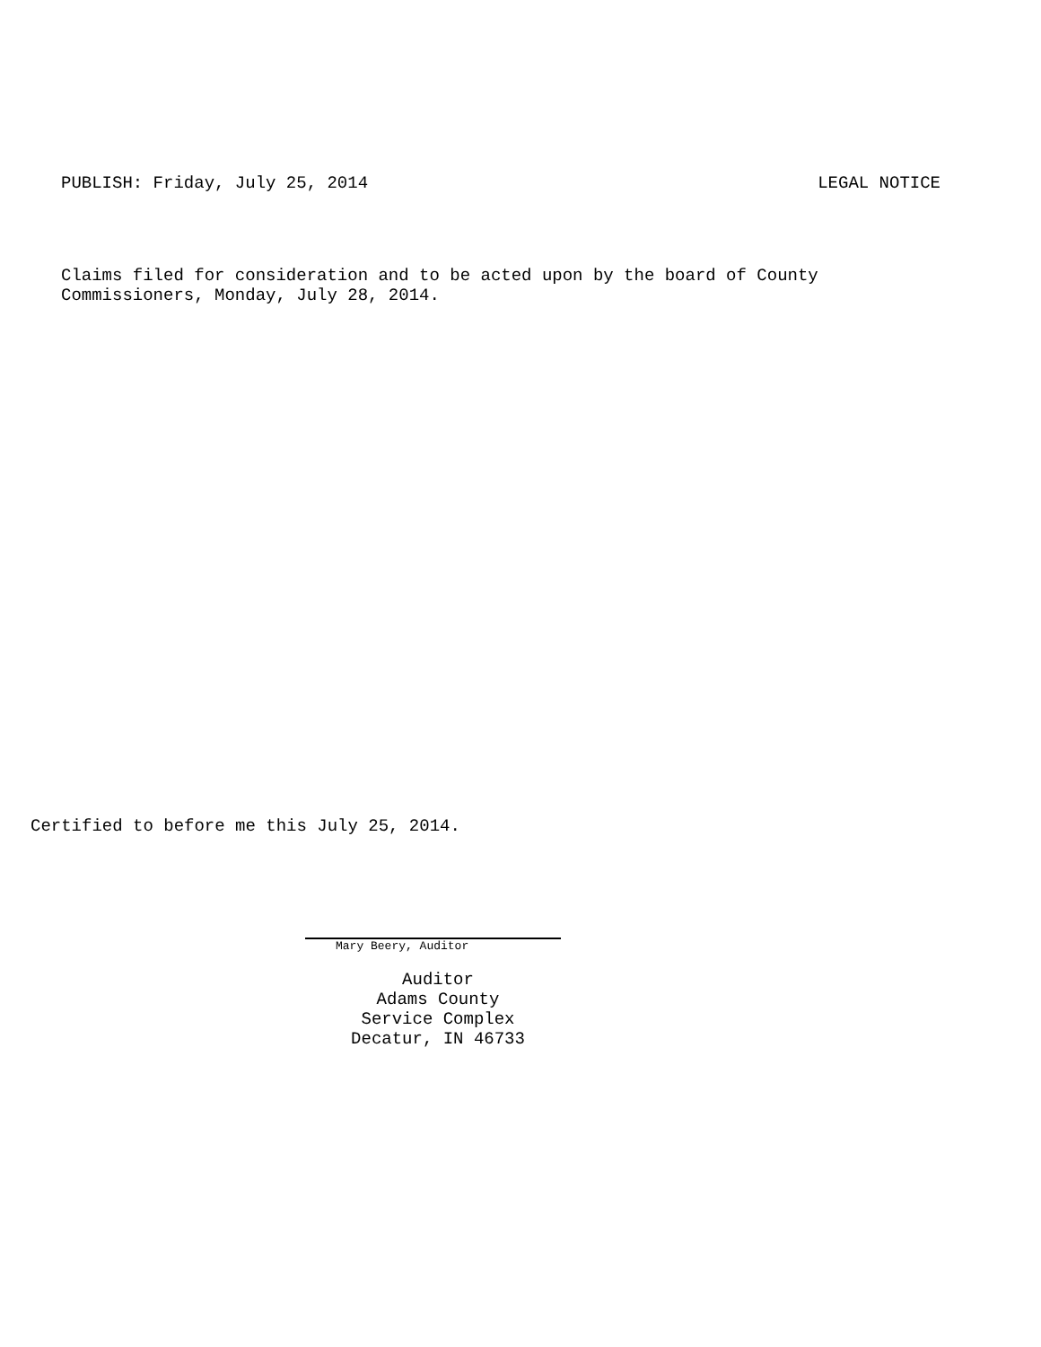PUBLISH: Friday, July 25, 2014 LEGAL NOTICE
Claims filed for consideration and to be acted upon by the board of County
Commissioners, Monday, July 28, 2014.
Certified to before me this July 25, 2014.
Mary Beery, Auditor
Auditor
Adams County
Service Complex
Decatur, IN 46733